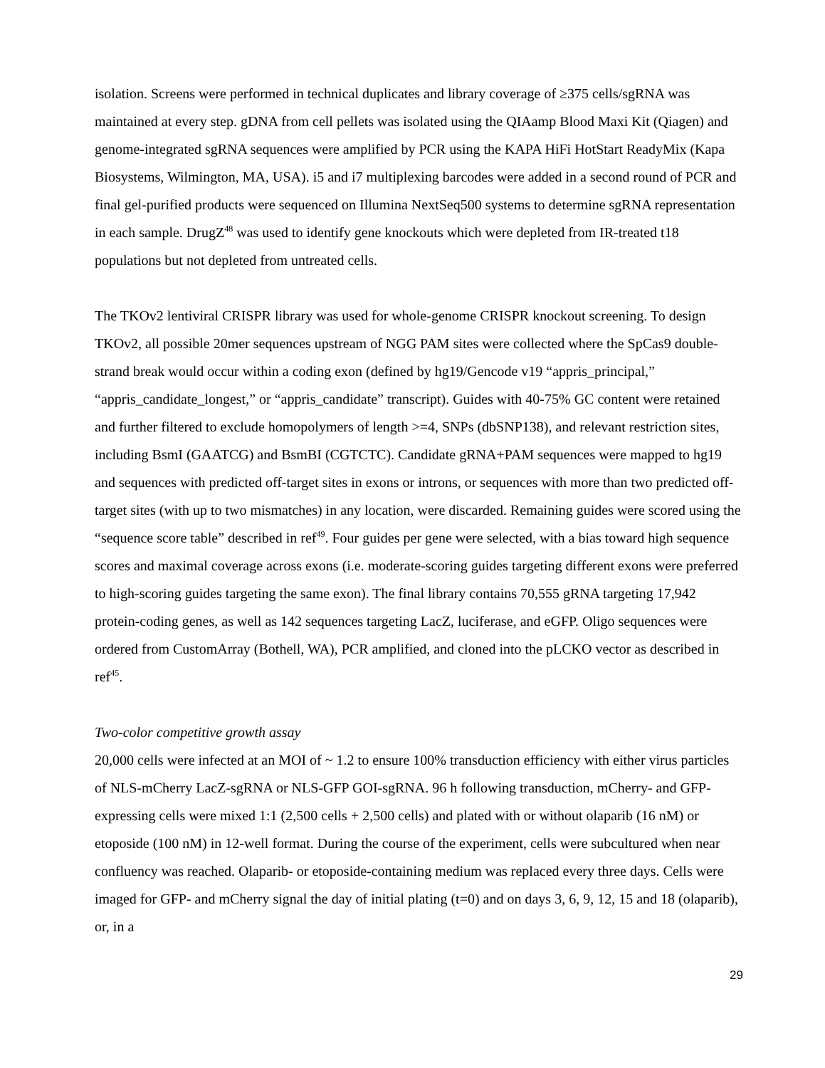isolation. Screens were performed in technical duplicates and library coverage of ≥375 cells/sgRNA was maintained at every step. gDNA from cell pellets was isolated using the QIAamp Blood Maxi Kit (Qiagen) and genome-integrated sgRNA sequences were amplified by PCR using the KAPA HiFi HotStart ReadyMix (Kapa Biosystems, Wilmington, MA, USA). i5 and i7 multiplexing barcodes were added in a second round of PCR and final gel-purified products were sequenced on Illumina NextSeq500 systems to determine sgRNA representation in each sample. DrugZ<sup>48</sup> was used to identify gene knockouts which were depleted from IR-treated t18 populations but not depleted from untreated cells.
The TKOv2 lentiviral CRISPR library was used for whole-genome CRISPR knockout screening. To design TKOv2, all possible 20mer sequences upstream of NGG PAM sites were collected where the SpCas9 double-strand break would occur within a coding exon (defined by hg19/Gencode v19 “appris_principal,” “appris_candidate_longest,” or “appris_candidate” transcript). Guides with 40-75% GC content were retained and further filtered to exclude homopolymers of length >=4, SNPs (dbSNP138), and relevant restriction sites, including BsmI (GAATCG) and BsmBI (CGTCTC). Candidate gRNA+PAM sequences were mapped to hg19 and sequences with predicted off-target sites in exons or introns, or sequences with more than two predicted off-target sites (with up to two mismatches) in any location, were discarded. Remaining guides were scored using the “sequence score table” described in ref<sup>49</sup>. Four guides per gene were selected, with a bias toward high sequence scores and maximal coverage across exons (i.e. moderate-scoring guides targeting different exons were preferred to high-scoring guides targeting the same exon). The final library contains 70,555 gRNA targeting 17,942 protein-coding genes, as well as 142 sequences targeting LacZ, luciferase, and eGFP. Oligo sequences were ordered from CustomArray (Bothell, WA), PCR amplified, and cloned into the pLCKO vector as described in ref<sup>45</sup>.
Two-color competitive growth assay
20,000 cells were infected at an MOI of ~ 1.2 to ensure 100% transduction efficiency with either virus particles of NLS-mCherry LacZ-sgRNA or NLS-GFP GOI-sgRNA. 96 h following transduction, mCherry- and GFP-expressing cells were mixed 1:1 (2,500 cells + 2,500 cells) and plated with or without olaparib (16 nM) or etoposide (100 nM) in 12-well format. During the course of the experiment, cells were subcultured when near confluency was reached. Olaparib- or etoposide-containing medium was replaced every three days. Cells were imaged for GFP- and mCherry signal the day of initial plating (t=0) and on days 3, 6, 9, 12, 15 and 18 (olaparib), or, in a
29